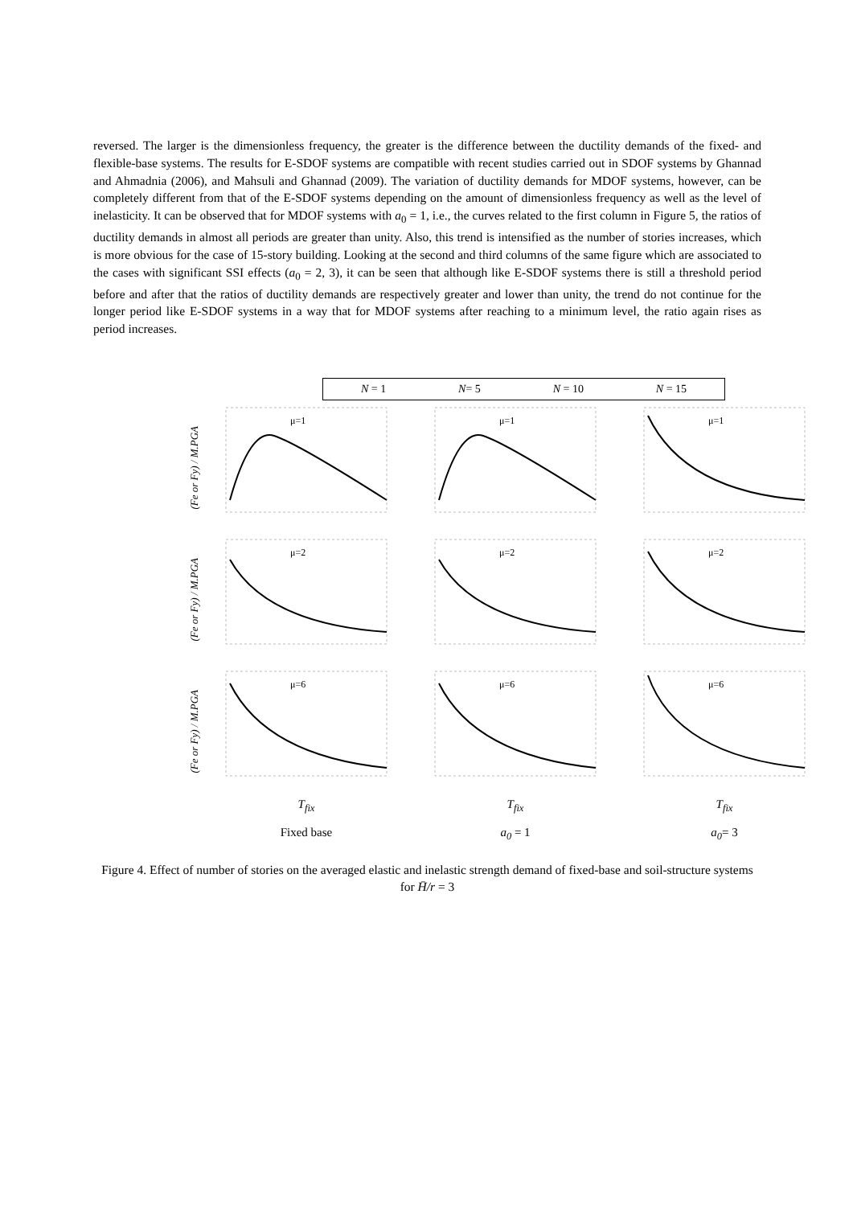reversed. The larger is the dimensionless frequency, the greater is the difference between the ductility demands of the fixed- and flexible-base systems. The results for E-SDOF systems are compatible with recent studies carried out in SDOF systems by Ghannad and Ahmadnia (2006), and Mahsuli and Ghannad (2009). The variation of ductility demands for MDOF systems, however, can be completely different from that of the E-SDOF systems depending on the amount of dimensionless frequency as well as the level of inelasticity. It can be observed that for MDOF systems with a<sub>0</sub> = 1, i.e., the curves related to the first column in Figure 5, the ratios of ductility demands in almost all periods are greater than unity. Also, this trend is intensified as the number of stories increases, which is more obvious for the case of 15-story building. Looking at the second and third columns of the same figure which are associated to the cases with significant SSI effects (a<sub>0</sub> = 2, 3), it can be seen that although like E-SDOF systems there is still a threshold period before and after that the ratios of ductility demands are respectively greater and lower than unity, the trend do not continue for the longer period like E-SDOF systems in a way that for MDOF systems after reaching to a minimum level, the ratio again rises as period increases.
N = 1 N= 5 N = 10 N = 15
(Fe or Fy) / M.PGA
μ=1
μ=1
μ=1
(Fe or Fy) / M.PGA
μ=2
μ=2
μ=2
(Fe or Fy) / M.PGA
μ=6
μ=6
μ=6
T<sub>fix</sub> T<sub>fix</sub> T<sub>fix</sub>
Fixed base a<sub>0</sub> = 1 a<sub>0</sub>= 3
Figure 4. Effect of number of stories on the averaged elastic and inelastic strength demand of fixed-base and soil-structure systems for H̄/r = 3